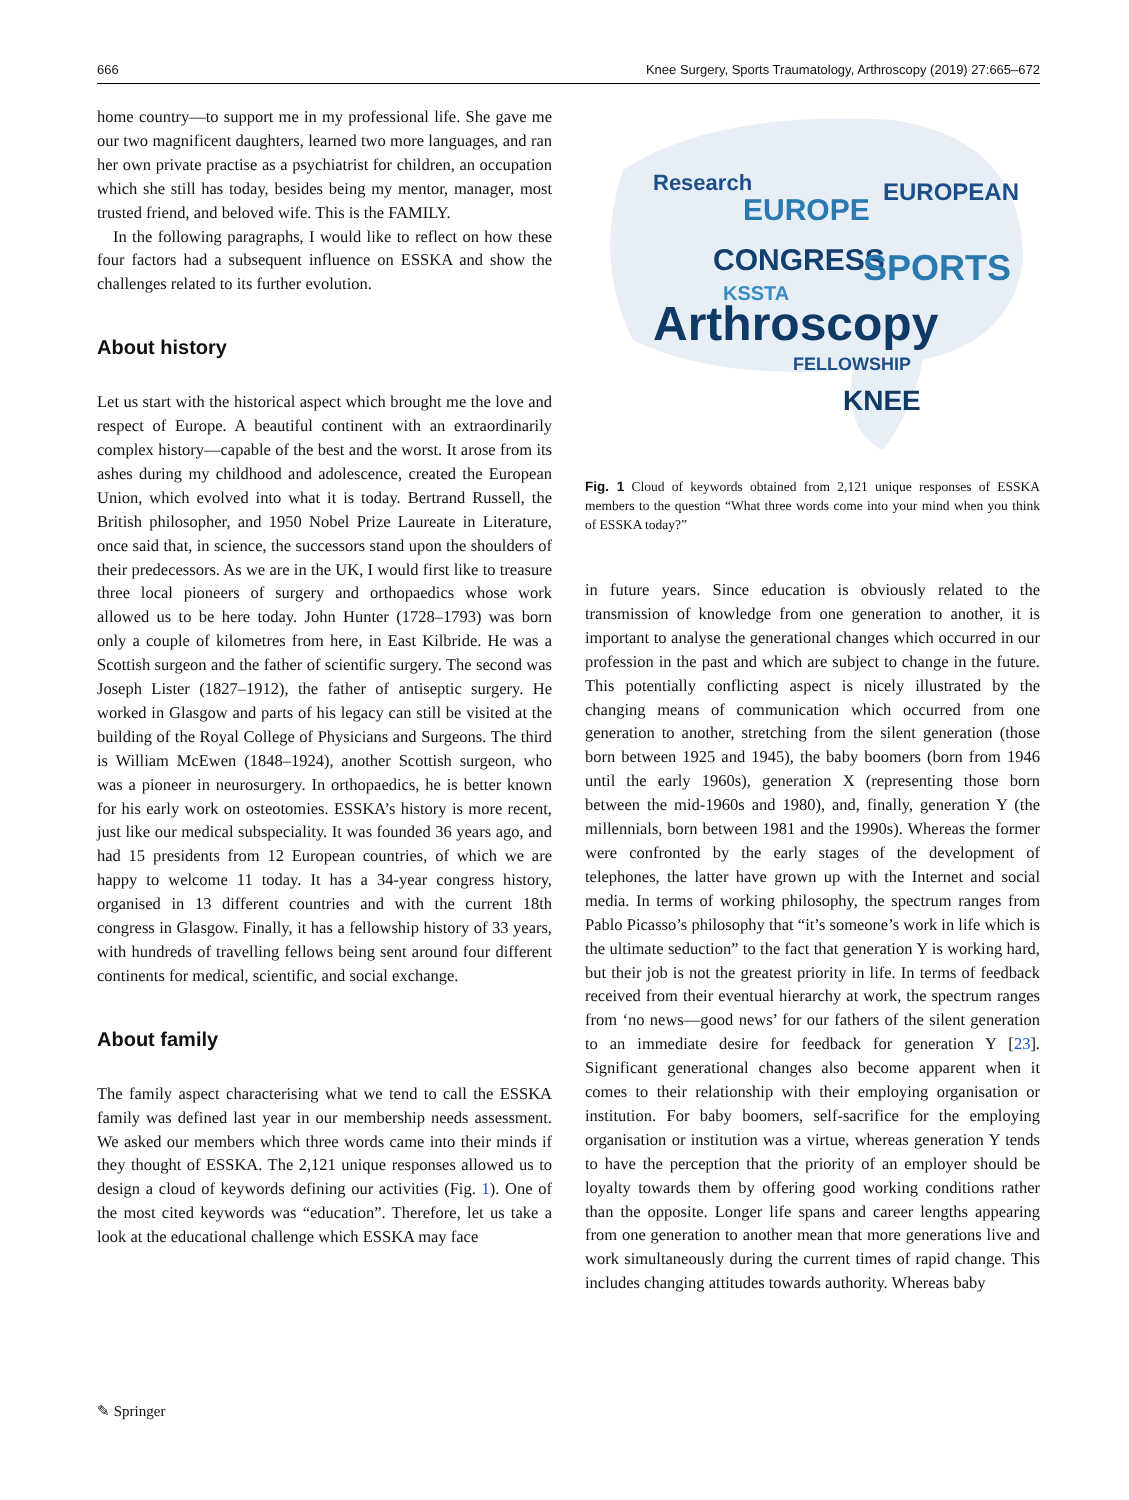666 Knee Surgery, Sports Traumatology, Arthroscopy (2019) 27:665–672
home country—to support me in my professional life. She gave me our two magnificent daughters, learned two more languages, and ran her own private practise as a psychiatrist for children, an occupation which she still has today, besides being my mentor, manager, most trusted friend, and beloved wife. This is the FAMILY.
In the following paragraphs, I would like to reflect on how these four factors had a subsequent influence on ESSKA and show the challenges related to its further evolution.
About history
Let us start with the historical aspect which brought me the love and respect of Europe. A beautiful continent with an extraordinarily complex history—capable of the best and the worst. It arose from its ashes during my childhood and adolescence, created the European Union, which evolved into what it is today. Bertrand Russell, the British philosopher, and 1950 Nobel Prize Laureate in Literature, once said that, in science, the successors stand upon the shoulders of their predecessors. As we are in the UK, I would first like to treasure three local pioneers of surgery and orthopaedics whose work allowed us to be here today. John Hunter (1728–1793) was born only a couple of kilometres from here, in East Kilbride. He was a Scottish surgeon and the father of scientific surgery. The second was Joseph Lister (1827–1912), the father of antiseptic surgery. He worked in Glasgow and parts of his legacy can still be visited at the building of the Royal College of Physicians and Surgeons. The third is William McEwen (1848–1924), another Scottish surgeon, who was a pioneer in neurosurgery. In orthopaedics, he is better known for his early work on osteotomies. ESSKA’s history is more recent, just like our medical subspeciality. It was founded 36 years ago, and had 15 presidents from 12 European countries, of which we are happy to welcome 11 today. It has a 34-year congress history, organised in 13 different countries and with the current 18th congress in Glasgow. Finally, it has a fellowship history of 33 years, with hundreds of travelling fellows being sent around four different continents for medical, scientific, and social exchange.
About family
The family aspect characterising what we tend to call the ESSKA family was defined last year in our membership needs assessment. We asked our members which three words came into their minds if they thought of ESSKA. The 2,121 unique responses allowed us to design a cloud of keywords defining our activities (Fig. 1). One of the most cited keywords was “education”. Therefore, let us take a look at the educational challenge which ESSKA may face
Research
EUROPE
EUROPEAN
CONGRESS
SPORTS
Arthroscopy
KSSTA
FELLOWSHIP
KNEE
Fig. 1 Cloud of keywords obtained from 2,121 unique responses of ESSKA members to the question “What three words come into your mind when you think of ESSKA today?”
in future years. Since education is obviously related to the transmission of knowledge from one generation to another, it is important to analyse the generational changes which occurred in our profession in the past and which are subject to change in the future. This potentially conflicting aspect is nicely illustrated by the changing means of communication which occurred from one generation to another, stretching from the silent generation (those born between 1925 and 1945), the baby boomers (born from 1946 until the early 1960s), generation X (representing those born between the mid-1960s and 1980), and, finally, generation Y (the millennials, born between 1981 and the 1990s). Whereas the former were confronted by the early stages of the development of telephones, the latter have grown up with the Internet and social media. In terms of working philosophy, the spectrum ranges from Pablo Picasso’s philosophy that “it’s someone’s work in life which is the ultimate seduction” to the fact that generation Y is working hard, but their job is not the greatest priority in life. In terms of feedback received from their eventual hierarchy at work, the spectrum ranges from ‘no news—good news’ for our fathers of the silent generation to an immediate desire for feedback for generation Y [23]. Significant generational changes also become apparent when it comes to their relationship with their employing organisation or institution. For baby boomers, self-sacrifice for the employing organisation or institution was a virtue, whereas generation Y tends to have the perception that the priority of an employer should be loyalty towards them by offering good working conditions rather than the opposite. Longer life spans and career lengths appearing from one generation to another mean that more generations live and work simultaneously during the current times of rapid change. This includes changing attitudes towards authority. Whereas baby
✎ Springer